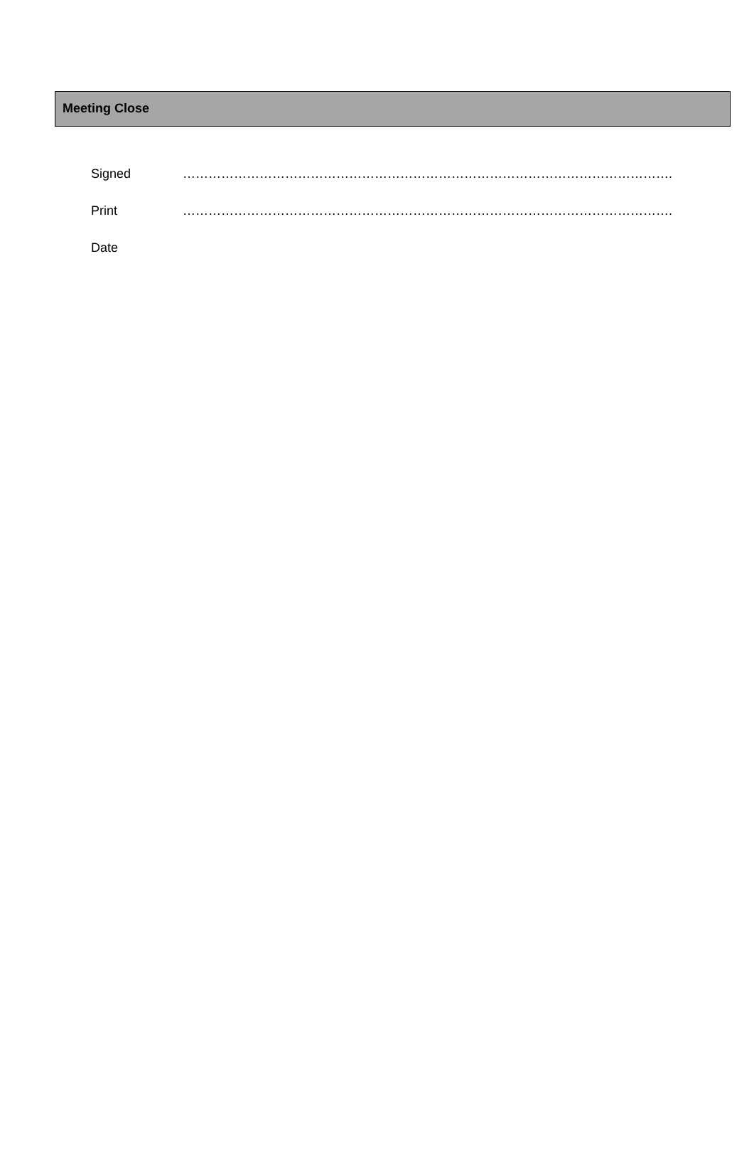Meeting Close
Signed …………………………………………………………………………………………………….
Print …………………………………………………………………………………………………….
Date